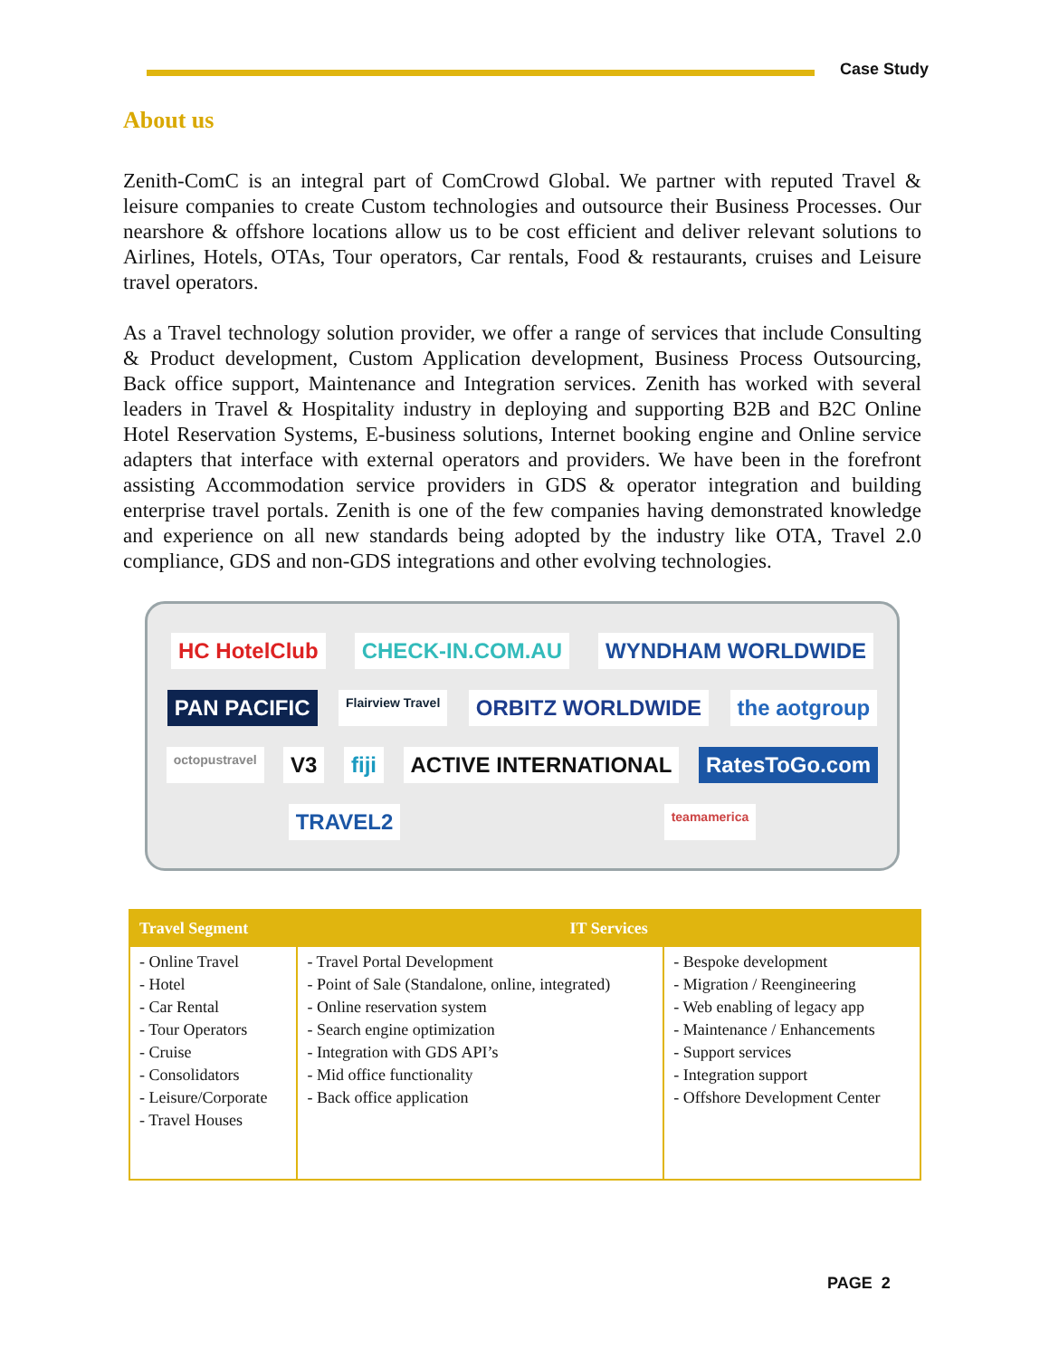Case Study
About us
Zenith-ComC is an integral part of ComCrowd Global. We partner with reputed Travel & leisure companies to create Custom technologies and outsource their Business Processes. Our nearshore & offshore locations allow us to be cost efficient and deliver relevant solutions to Airlines, Hotels, OTAs, Tour operators, Car rentals, Food & restaurants, cruises and Leisure travel operators.
As a Travel technology solution provider, we offer a range of services that include Consulting & Product development, Custom Application development, Business Process Outsourcing, Back office support, Maintenance and Integration services. Zenith has worked with several leaders in Travel & Hospitality industry in deploying and supporting B2B and B2C Online Hotel Reservation Systems, E-business solutions, Internet booking engine and Online service adapters that interface with external operators and providers. We have been in the forefront assisting Accommodation service providers in GDS & operator integration and building enterprise travel portals. Zenith is one of the few companies having demonstrated knowledge and experience on all new standards being adopted by the industry like OTA, Travel 2.0 compliance, GDS and non-GDS integrations and other evolving technologies.
HC HotelClub CHECK-IN.COM.AU WYNDHAM WORLDWIDE PAN PACIFIC Flairview Travel ORBITZ WORLDWIDE the aotgroup octopustravel V3 fiji ACTIVE INTERNATIONAL RatesToGo.com TRAVEL2 teamamerica
| Travel Segment | IT Services | |
| --- | --- | --- |
| - Online Travel - Hotel - Car Rental - Tour Operators - Cruise - Consolidators - Leisure/Corporate - Travel Houses | - Travel Portal Development - Point of Sale (Standalone, online, integrated) - Online reservation system - Search engine optimization - Integration with GDS API’s - Mid office functionality - Back office application | - Bespoke development - Migration / Reengineering - Web enabling of legacy app - Maintenance / Enhancements - Support services - Integration support - Offshore Development Center |
PAGE 2